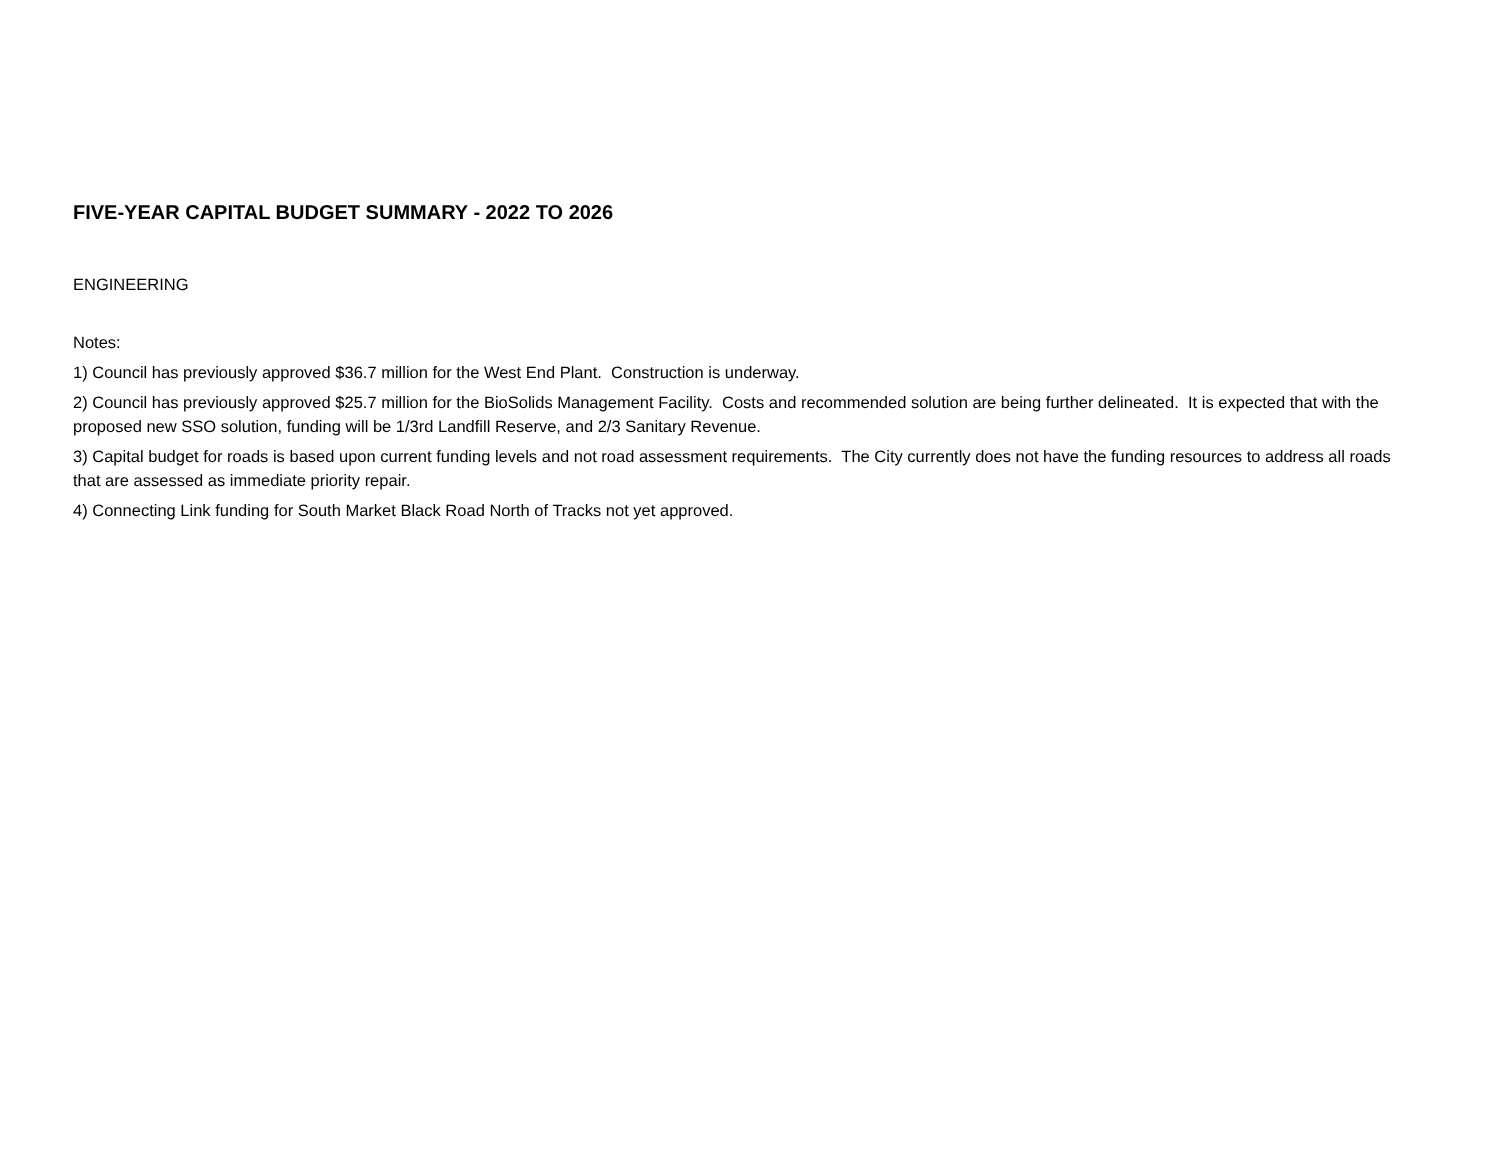FIVE-YEAR CAPITAL BUDGET SUMMARY - 2022 TO 2026
ENGINEERING
Notes:
1) Council has previously approved $36.7 million for the West End Plant. Construction is underway.
2) Council has previously approved $25.7 million for the BioSolids Management Facility. Costs and recommended solution are being further delineated. It is expected that with the proposed new SSO solution, funding will be 1/3rd Landfill Reserve, and 2/3 Sanitary Revenue.
3) Capital budget for roads is based upon current funding levels and not road assessment requirements. The City currently does not have the funding resources to address all roads that are assessed as immediate priority repair.
4) Connecting Link funding for South Market Black Road North of Tracks not yet approved.